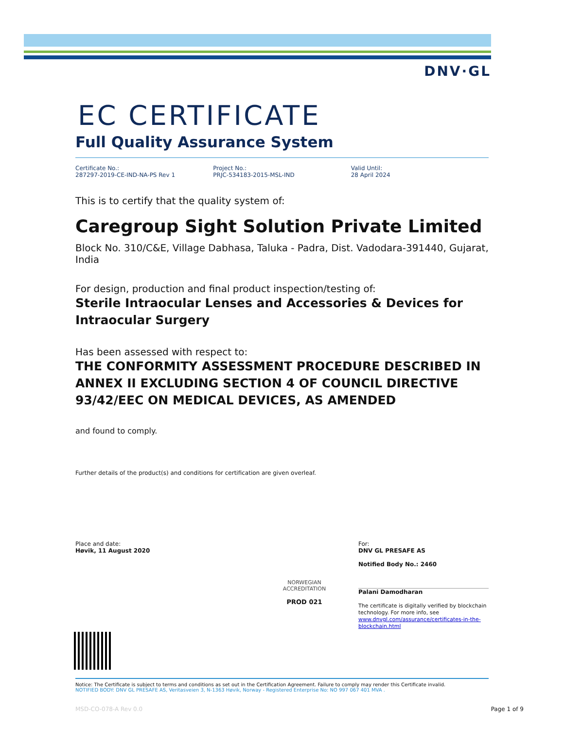DNV·GL
EC CERTIFICATE
Full Quality Assurance System
Certificate No.:
287297-2019-CE-IND-NA-PS Rev 1
Project No.:
PRJC-534183-2015-MSL-IND
Valid Until:
28 April 2024
This is to certify that the quality system of:
Caregroup Sight Solution Private Limited
Block No. 310/C&E, Village Dabhasa, Taluka - Padra, Dist. Vadodara-391440, Gujarat, India
For design, production and final product inspection/testing of:
Sterile Intraocular Lenses and Accessories & Devices for Intraocular Surgery
Has been assessed with respect to:
THE CONFORMITY ASSESSMENT PROCEDURE DESCRIBED IN ANNEX II EXCLUDING SECTION 4 OF COUNCIL DIRECTIVE 93/42/EEC ON MEDICAL DEVICES, AS AMENDED
and found to comply.
Further details of the product(s) and conditions for certification are given overleaf.
Place and date:
Høvik, 11 August 2020
NORWEGIAN
ACCREDITATION
PROD 021
For:
DNV GL PRESAFE AS
Notified Body No.: 2460
Palani Damodharan
The certificate is digitally verified by blockchain technology. For more info, see www.dnvgl.com/assurance/certificates-in-the-blockchain.html
Notice: The Certificate is subject to terms and conditions as set out in the Certification Agreement. Failure to comply may render this Certificate invalid.
NOTIFIED BODY: DNV GL PRESAFE AS, Veritasveien 3, N-1363 Høvik, Norway - Registered Enterprise No: NO 997 067 401 MVA .
MSD-CO-078-A Rev 0.0 Page 1 of 9